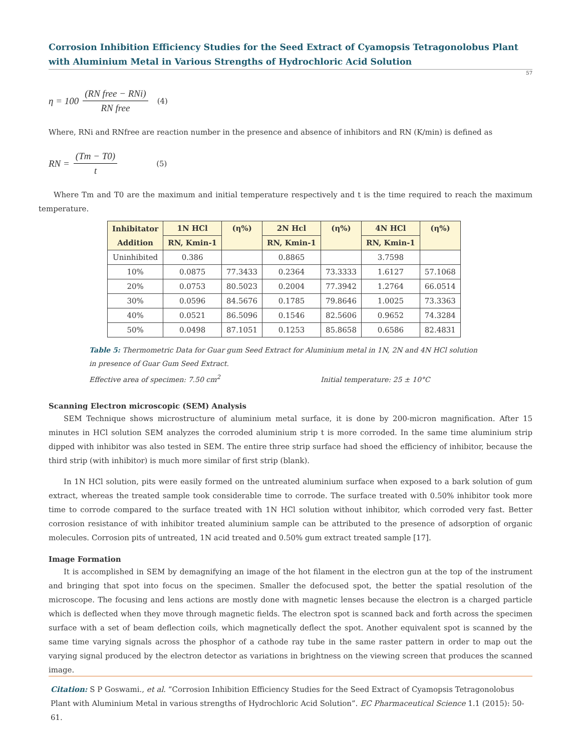Corrosion Inhibition Efficiency Studies for the Seed Extract of Cyamopsis Tetragonolobus Plant with Aluminium Metal in Various Strengths of Hydrochloric Acid Solution
57
η = 100 (RN free − RNi) RN free (4)
Where, RNi and RNfree are reaction number in the presence and absence of inhibitors and RN (K/min) is defined as
RN = (Tm − T0) t (5)
Where Tm and T0 are the maximum and initial temperature respectively and t is the time required to reach the maximum temperature.
| Inhibitator Addition | 1N HCl | (η%) | 2N Hcl | (η%) | 4N HCl | (η%) |
| --- | --- | --- | --- | --- | --- | --- |
| | RN, Kmin-1 | | RN, Kmin-1 | | RN, Kmin-1 | |
| Uninhibited | 0.386 | | 0.8865 | | 3.7598 | |
| 10% | 0.0875 | 77.3433 | 0.2364 | 73.3333 | 1.6127 | 57.1068 |
| 20% | 0.0753 | 80.5023 | 0.2004 | 77.3942 | 1.2764 | 66.0514 |
| 30% | 0.0596 | 84.5676 | 0.1785 | 79.8646 | 1.0025 | 73.3363 |
| 40% | 0.0521 | 86.5096 | 0.1546 | 82.5606 | 0.9652 | 74.3284 |
| 50% | 0.0498 | 87.1051 | 0.1253 | 85.8658 | 0.6586 | 82.4831 |
Table 5: Thermometric Data for Guar gum Seed Extract for Aluminium metal in 1N, 2N and 4N HCl solution
in presence of Guar Gum Seed Extract.
Effective area of specimen: 7.50 cm<sup>2</sup> Initial temperature: 25 ± 10°C
Scanning Electron microscopic (SEM) Analysis
SEM Technique shows microstructure of aluminium metal surface, it is done by 200-micron magnification. After 15 minutes in HCl solution SEM analyzes the corroded aluminium strip t is more corroded. In the same time aluminium strip dipped with inhibitor was also tested in SEM. The entire three strip surface had shoed the efficiency of inhibitor, because the third strip (with inhibitor) is much more similar of first strip (blank).
In 1N HCl solution, pits were easily formed on the untreated aluminium surface when exposed to a bark solution of gum extract, whereas the treated sample took considerable time to corrode. The surface treated with 0.50% inhibitor took more time to corrode compared to the surface treated with 1N HCl solution without inhibitor, which corroded very fast. Better corrosion resistance of with inhibitor treated aluminium sample can be attributed to the presence of adsorption of organic molecules. Corrosion pits of untreated, 1N acid treated and 0.50% gum extract treated sample [17].
Image Formation
It is accomplished in SEM by demagnifying an image of the hot filament in the electron gun at the top of the instrument and bringing that spot into focus on the specimen. Smaller the defocused spot, the better the spatial resolution of the microscope. The focusing and lens actions are mostly done with magnetic lenses because the electron is a charged particle which is deflected when they move through magnetic fields. The electron spot is scanned back and forth across the specimen surface with a set of beam deflection coils, which magnetically deflect the spot. Another equivalent spot is scanned by the same time varying signals across the phosphor of a cathode ray tube in the same raster pattern in order to map out the varying signal produced by the electron detector as variations in brightness on the viewing screen that produces the scanned image.
Citation: S P Goswami., et al. “Corrosion Inhibition Efficiency Studies for the Seed Extract of Cyamopsis Tetragonolobus Plant with Aluminium Metal in various strengths of Hydrochloric Acid Solution”. EC Pharmaceutical Science 1.1 (2015): 50-61.